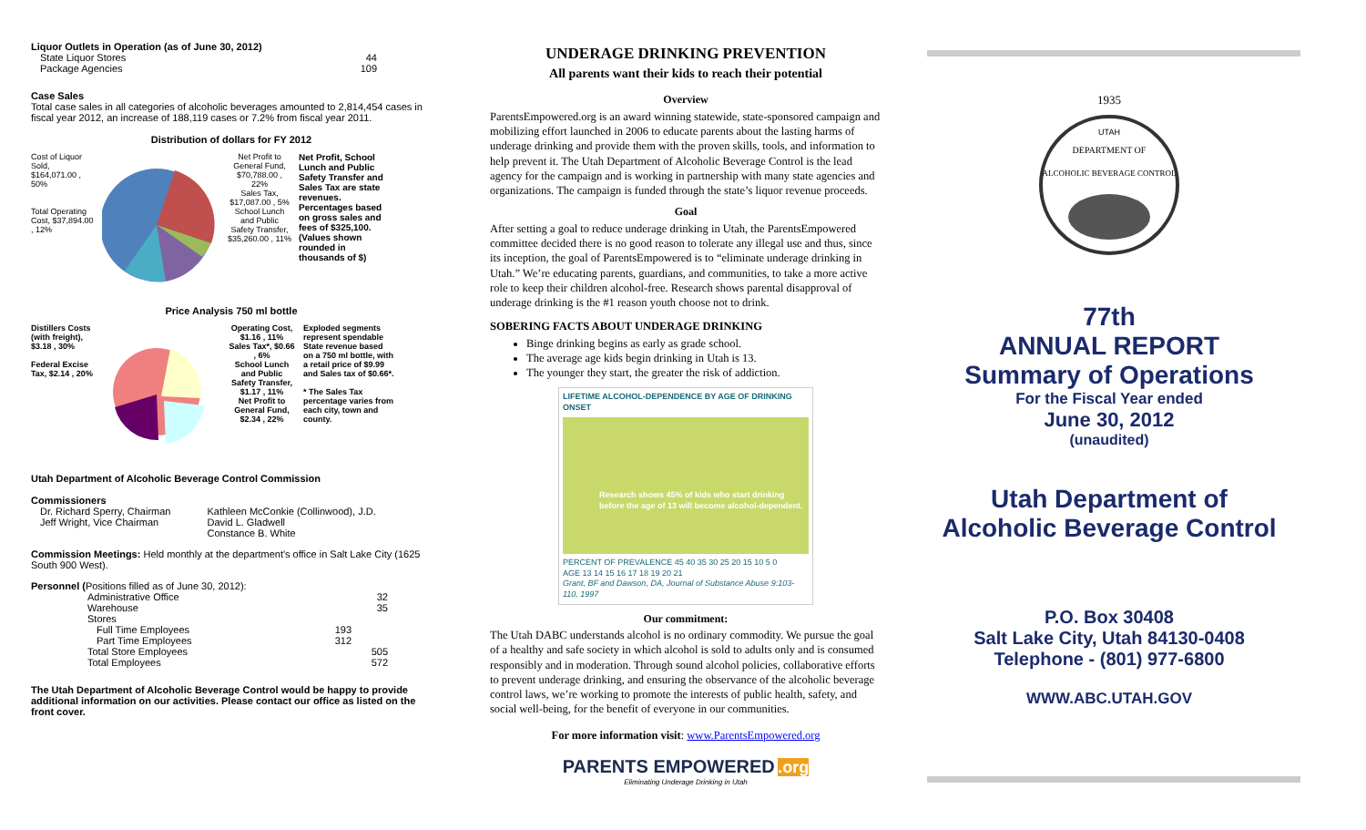Liquor Outlets in Operation (as of June 30, 2012)
State Liquor Stores 44
Package Agencies 109
Case Sales
Total case sales in all categories of alcoholic beverages amounted to 2,814,454 cases in fiscal year 2012, an increase of 188,119 cases or 7.2% from fiscal year 2011.
Distribution of dollars for FY 2012
Cost of Liquor Sold, $164,071.00 , 50%
Total Operating Cost, $37,894.00 , 12%
Net Profit to General Fund, $70,788.00 , 22%
Sales Tax, $17,087.00 , 5%
School Lunch and Public Safety Transfer, $35,260.00 , 11%
Net Profit, School Lunch and Public Safety Transfer and Sales Tax are state revenues. Percentages based on gross sales and fees of $325,100. (Values shown rounded in thousands of $)
Price Analysis 750 ml bottle
Distillers Costs (with freight), $3.18 , 30%
Federal Excise Tax, $2.14 , 20%
Operating Cost, $1.16 , 11%
Sales Tax*, $0.66 , 6%
School Lunch and Public Safety Transfer, $1.17 , 11%
Net Profit to General Fund, $2.34 , 22%
Exploded segments represent spendable State revenue based on a 750 ml bottle, with a retail price of $9.99 and Sales tax of $0.66*.
* The Sales Tax percentage varies from each city, town and county.
Utah Department of Alcoholic Beverage Control Commission
Commissioners
Dr. Richard Sperry, Chairman
Jeff Wright, Vice Chairman
Kathleen McConkie (Collinwood), J.D.
David L. Gladwell
Constance B. White
Commission Meetings: Held monthly at the department's office in Salt Lake City (1625 South 900 West).
Personnel (Positions filled as of June 30, 2012):
Administrative Office 32
Warehouse 35
Stores
Full Time Employees 193
Part Time Employees 312
Total Store Employees 505
Total Employees 572
The Utah Department of Alcoholic Beverage Control would be happy to provide additional information on our activities. Please contact our office as listed on the front cover.
UNDERAGE DRINKING PREVENTION
All parents want their kids to reach their potential
Overview
ParentsEmpowered.org is an award winning statewide, state-sponsored campaign and mobilizing effort launched in 2006 to educate parents about the lasting harms of underage drinking and provide them with the proven skills, tools, and information to help prevent it. The Utah Department of Alcoholic Beverage Control is the lead agency for the campaign and is working in partnership with many state agencies and organizations. The campaign is funded through the state’s liquor revenue proceeds.
Goal
After setting a goal to reduce underage drinking in Utah, the ParentsEmpowered committee decided there is no good reason to tolerate any illegal use and thus, since its inception, the goal of ParentsEmpowered is to “eliminate underage drinking in Utah.” We’re educating parents, guardians, and communities, to take a more active role to keep their children alcohol-free. Research shows parental disapproval of underage drinking is the #1 reason youth choose not to drink.
SOBERING FACTS ABOUT UNDERAGE DRINKING
Binge drinking begins as early as grade school.
The average age kids begin drinking in Utah is 13.
The younger they start, the greater the risk of addiction.
LIFETIME ALCOHOL-DEPENDENCE BY AGE OF DRINKING ONSET
Research shows 45% of kids who start drinking before the age of 13 will become alcohol-dependent.
PERCENT OF PREVALENCE 45 40 35 30 25 20 15 10 5 0
AGE 13 14 15 16 17 18 19 20 21
Grant, BF and Dawson, DA, Journal of Substance Abuse 9:103-110, 1997
Our commitment:
The Utah DABC understands alcohol is no ordinary commodity. We pursue the goal of a healthy and safe society in which alcohol is sold to adults only and is consumed responsibly and in moderation. Through sound alcohol policies, collaborative efforts to prevent underage drinking, and ensuring the observance of the alcoholic beverage control laws, we’re working to promote the interests of public health, safety, and social well-being, for the benefit of everyone in our communities.
For more information visit: www.ParentsEmpowered.org
PARENTS EMPOWERED .org
Eliminating Underage Drinking in Utah
1935
DEPARTMENT OF
ALCOHOLIC BEVERAGE CONTROL
UTAH
77th
ANNUAL REPORT
Summary of Operations
For the Fiscal Year ended
June 30, 2012
(unaudited)
Utah Department of
Alcoholic Beverage Control
P.O. Box 30408
Salt Lake City, Utah 84130-0408
Telephone - (801) 977-6800
WWW.ABC.UTAH.GOV